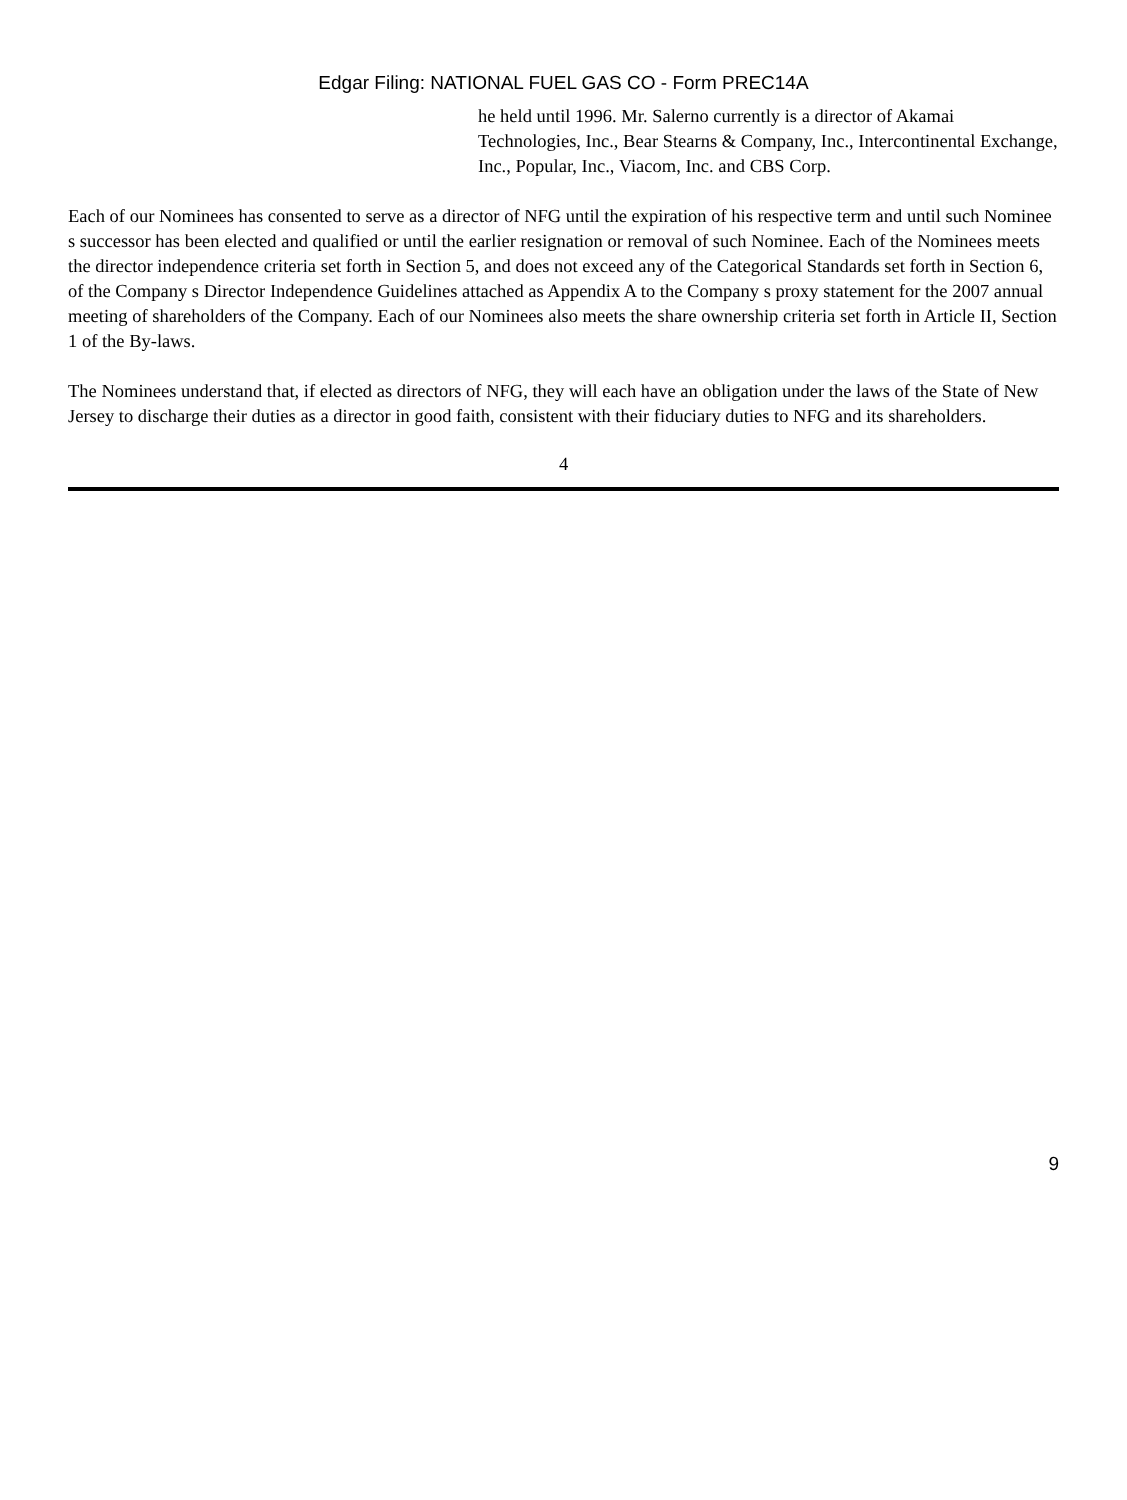Edgar Filing: NATIONAL FUEL GAS CO - Form PREC14A
he held until 1996. Mr. Salerno currently is a director of Akamai Technologies, Inc., Bear Stearns & Company, Inc., Intercontinental Exchange, Inc., Popular, Inc., Viacom, Inc. and CBS Corp.
Each of our Nominees has consented to serve as a director of NFG until the expiration of his respective term and until such Nominee s successor has been elected and qualified or until the earlier resignation or removal of such Nominee. Each of the Nominees meets the director independence criteria set forth in Section 5, and does not exceed any of the Categorical Standards set forth in Section 6, of the Company s Director Independence Guidelines attached as Appendix A to the Company s proxy statement for the 2007 annual meeting of shareholders of the Company. Each of our Nominees also meets the share ownership criteria set forth in Article II, Section 1 of the By-laws.
The Nominees understand that, if elected as directors of NFG, they will each have an obligation under the laws of the State of New Jersey to discharge their duties as a director in good faith, consistent with their fiduciary duties to NFG and its shareholders.
4
9